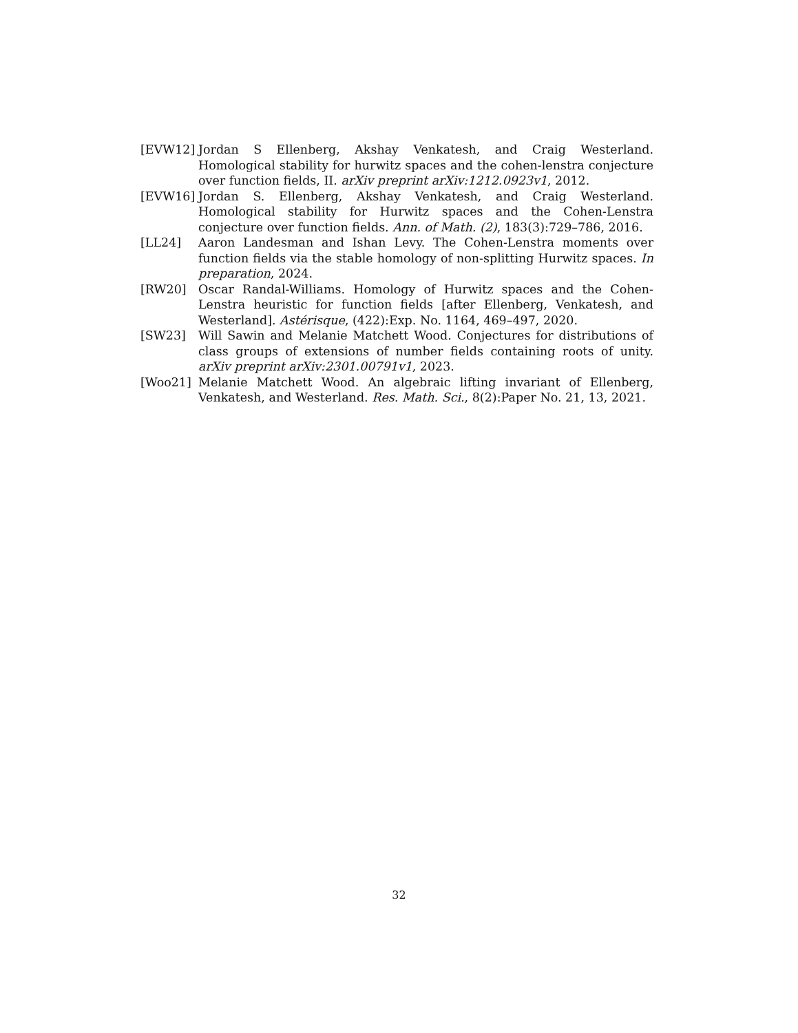[EVW12] Jordan S Ellenberg, Akshay Venkatesh, and Craig Westerland. Homological stability for hurwitz spaces and the cohen-lenstra conjecture over function fields, II. arXiv preprint arXiv:1212.0923v1, 2012.
[EVW16] Jordan S. Ellenberg, Akshay Venkatesh, and Craig Westerland. Homological stability for Hurwitz spaces and the Cohen-Lenstra conjecture over function fields. Ann. of Math. (2), 183(3):729–786, 2016.
[LL24] Aaron Landesman and Ishan Levy. The Cohen-Lenstra moments over function fields via the stable homology of non-splitting Hurwitz spaces. In preparation, 2024.
[RW20] Oscar Randal-Williams. Homology of Hurwitz spaces and the Cohen-Lenstra heuristic for function fields [after Ellenberg, Venkatesh, and Westerland]. Astérisque, (422):Exp. No. 1164, 469–497, 2020.
[SW23] Will Sawin and Melanie Matchett Wood. Conjectures for distributions of class groups of extensions of number fields containing roots of unity. arXiv preprint arXiv:2301.00791v1, 2023.
[Woo21] Melanie Matchett Wood. An algebraic lifting invariant of Ellenberg, Venkatesh, and Westerland. Res. Math. Sci., 8(2):Paper No. 21, 13, 2021.
32